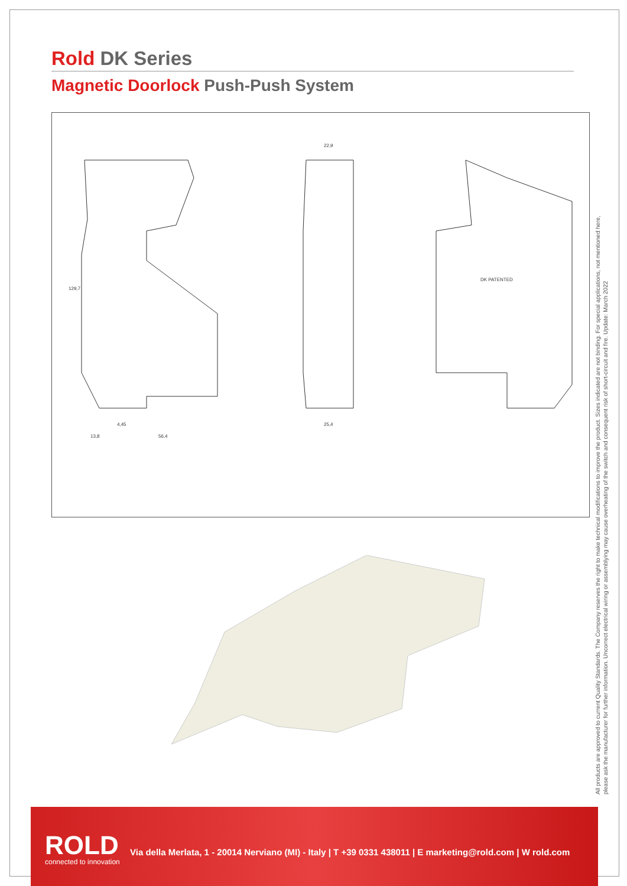Rold DK Series
Magnetic Doorlock Push-Push System
129,7
4,45
22,9
25,4
56,4
13,8
DK PATENTED
All products are approved to current Quality Standards. The Company reserves the right to make technical modifications to improve the product. Sizes indicated are not binding. For special applications, not mentioned here,
please ask the manufacturer for further information. Uncorrect electrical wiring or assemblying may cause overheating of the switch and consequent risk of short-circuit and fire. Update: March 2022
ROLD
connected to innovation
Via della Merlata, 1 - 20014 Nerviano (MI) - Italy | T +39 0331 438011 | E marketing@rold.com | W rold.com